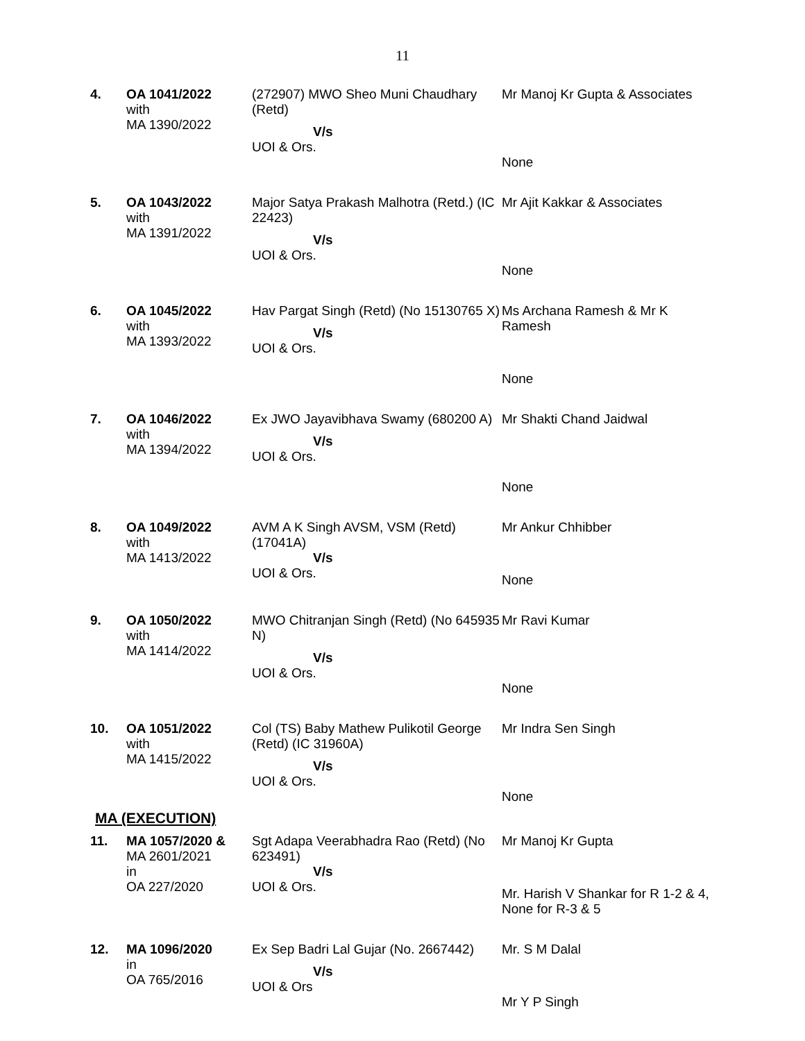11
| 4. | OA 1041/2022 with MA 1390/2022 | (272907) MWO Sheo Muni Chaudhary (Retd) V/s UOI & Ors. | Mr Manoj Kr Gupta & Associates None |
| 5. | OA 1043/2022 with MA 1391/2022 | Major Satya Prakash Malhotra (Retd.) (IC 22423) V/s UOI & Ors. | Mr Ajit Kakkar & Associates None |
| 6. | OA 1045/2022 with MA 1393/2022 | Hav Pargat Singh (Retd) (No 15130765 X) V/s UOI & Ors. | Ms Archana Ramesh & Mr K Ramesh None |
| 7. | OA 1046/2022 with MA 1394/2022 | Ex JWO Jayavibhava Swamy (680200 A) V/s UOI & Ors. | Mr Shakti Chand Jaidwal None |
| 8. | OA 1049/2022 with MA 1413/2022 | AVM A K Singh AVSM, VSM (Retd) (17041A) V/s UOI & Ors. | Mr Ankur Chhibber None |
| 9. | OA 1050/2022 with MA 1414/2022 | MWO Chitranjan Singh (Retd) (No 645935 N) V/s UOI & Ors. | Mr Ravi Kumar None |
| 10. | OA 1051/2022 with MA 1415/2022 | Col (TS) Baby Mathew Pulikotil George (Retd) (IC 31960A) V/s UOI & Ors. | Mr Indra Sen Singh None |
MA (EXECUTION)
| 11. | MA 1057/2020 & MA 2601/2021 in OA 227/2020 | Sgt Adapa Veerabhadra Rao (Retd) (No 623491) V/s UOI & Ors. | Mr Manoj Kr Gupta Mr. Harish V Shankar for R 1-2 & 4, None for R-3 & 5 |
| 12. | MA 1096/2020 in OA 765/2016 | Ex Sep Badri Lal Gujar (No. 2667442) V/s UOI & Ors | Mr. S M Dalal Mr Y P Singh |